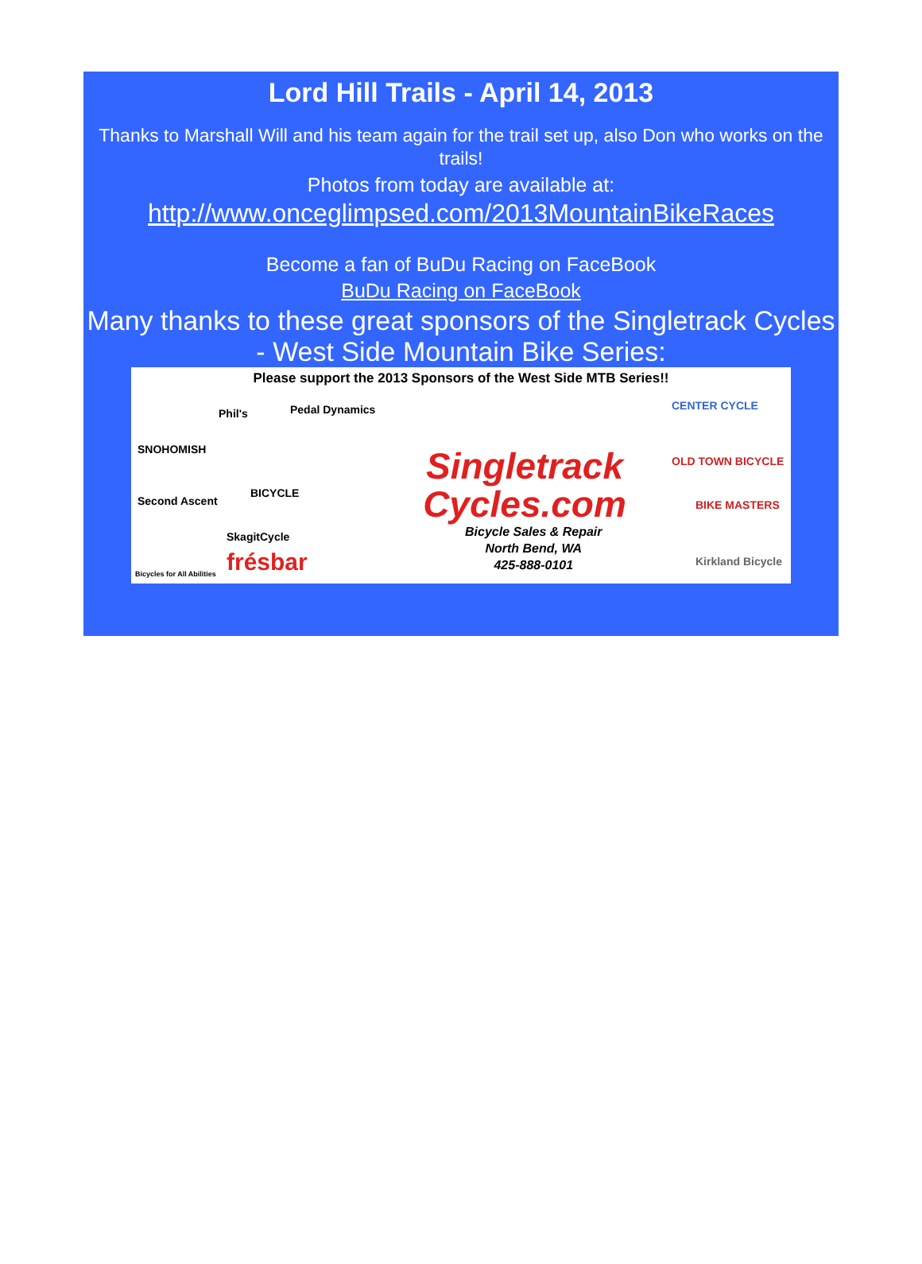Lord Hill Trails - April 14, 2013
Thanks to Marshall Will and his team again for the trail set up, also Don who works on the trails!
Photos from today are available at:
http://www.onceglimpsed.com/2013MountainBikeRaces
Become a fan of BuDu Racing on FaceBook
BuDu Racing on FaceBook
Many thanks to these great sponsors of the Singletrack Cycles - West Side Mountain Bike Series:
Please support the 2013 Sponsors of the West Side MTB Series!!
SNOHOMISH
Phil's Pedal Dynamics
Second Ascent
BICYCLE
SkagitCycle
frésbar
Bicycles for All Abilities
Singletrack Cycles.com
Bicycle Sales & Repair
North Bend, WA
425-888-0101
CENTER CYCLE
OLD TOWN BICYCLE
BIKE MASTERS
Kirkland Bicycle